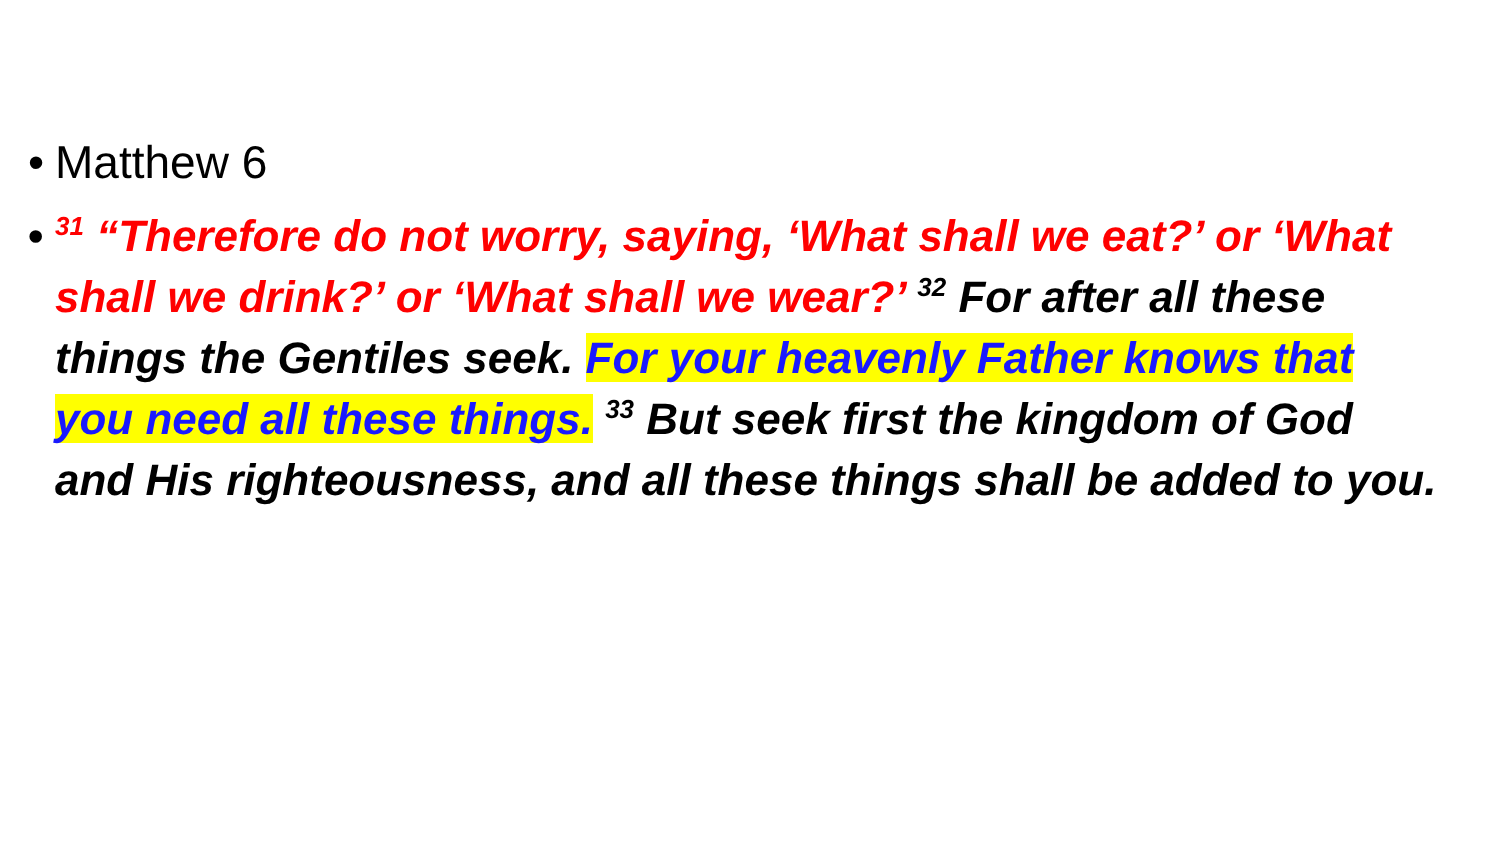• Matthew 6
•<sup>31</sup> “Therefore do not worry, saying, ‘What shall we eat?’ or ‘What shall we drink?’ or ‘What shall we wear?’ <sup>32</sup> For after all these things the Gentiles seek. For your heavenly Father knows that you need all these things. <sup>33</sup> But seek first the kingdom of God and His righteousness, and all these things shall be added to you.